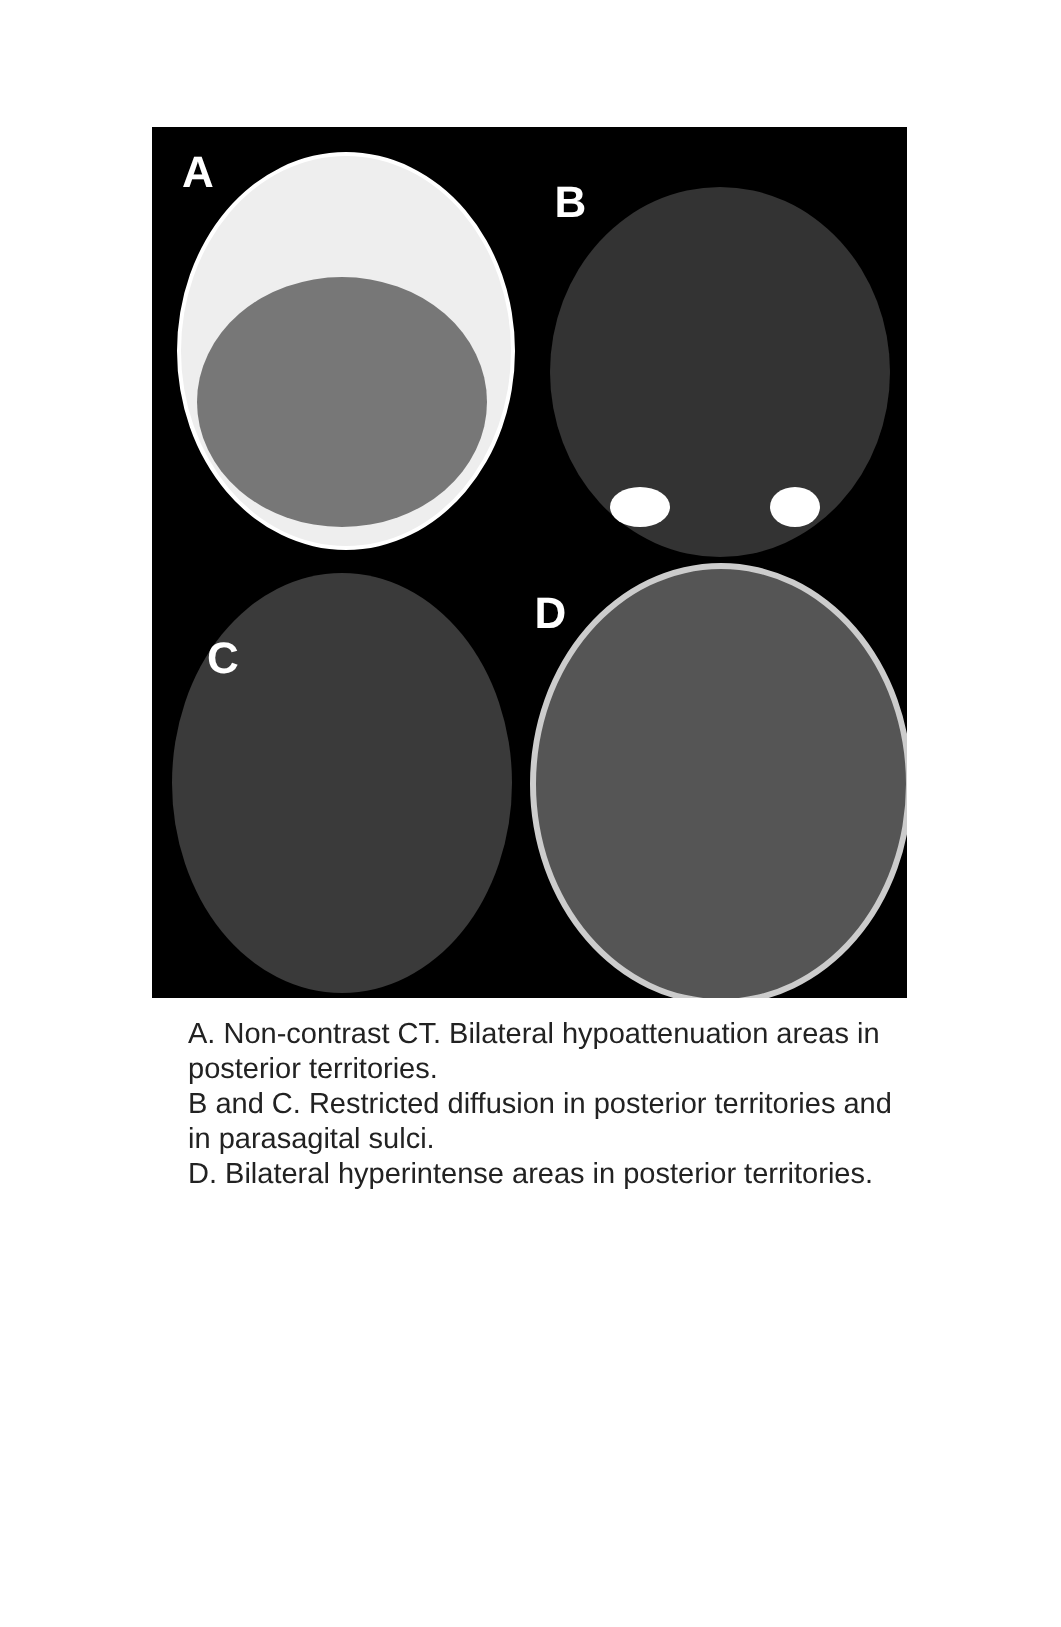A
B
C
D
A. Non-contrast CT. Bilateral hypoattenuation areas in posterior territories.
B and C. Restricted diffusion in posterior territories and in parasagital sulci.
D. Bilateral hyperintense areas in posterior territories.